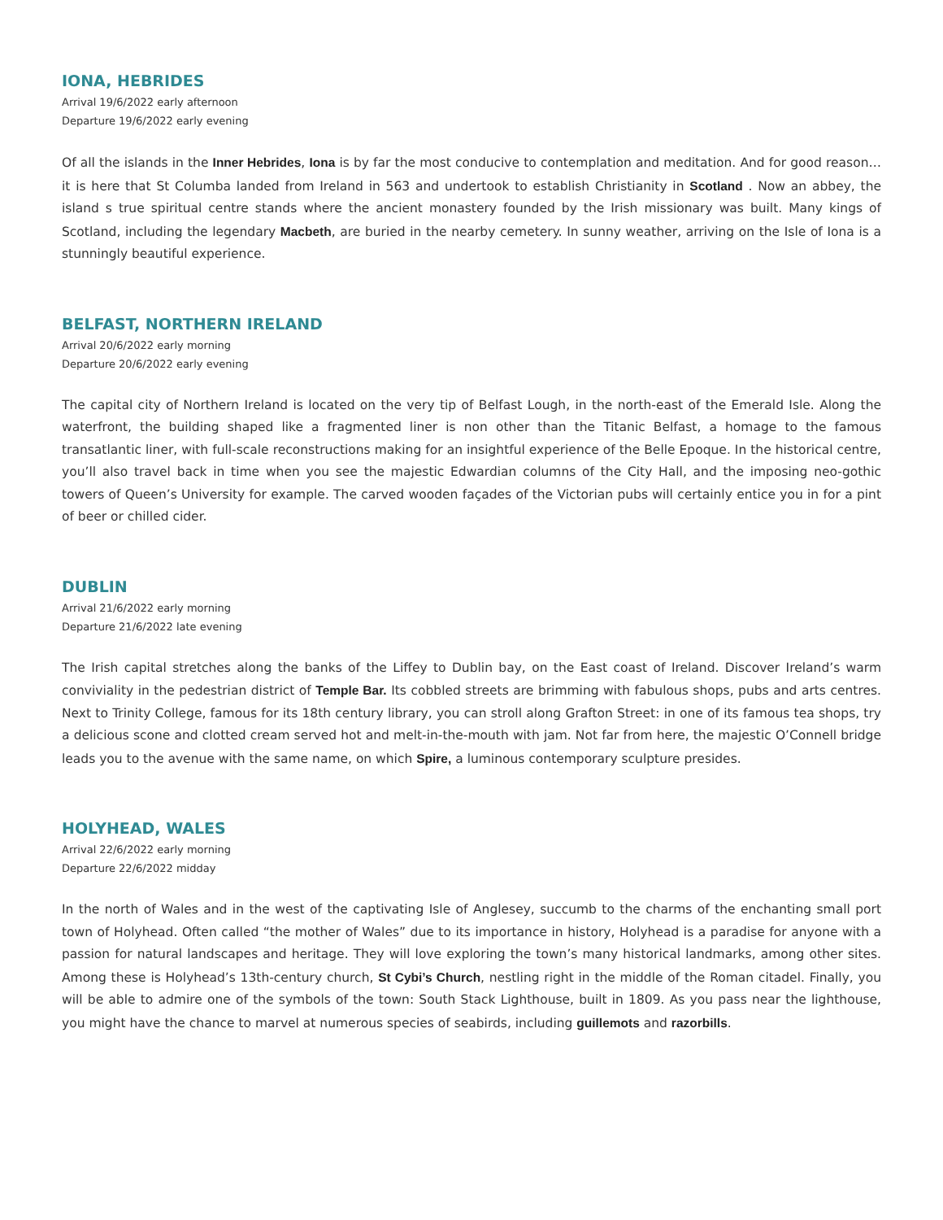IONA, HEBRIDES
Arrival 19/6/2022 early afternoon
Departure 19/6/2022 early evening
Of all the islands in the Inner Hebrides, Iona is by far the most conducive to contemplation and meditation. And for good reason… it is here that St Columba landed from Ireland in 563 and undertook to establish Christianity in Scotland . Now an abbey, the island s true spiritual centre stands where the ancient monastery founded by the Irish missionary was built. Many kings of Scotland, including the legendary Macbeth, are buried in the nearby cemetery. In sunny weather, arriving on the Isle of Iona is a stunningly beautiful experience.
BELFAST, NORTHERN IRELAND
Arrival 20/6/2022 early morning
Departure 20/6/2022 early evening
The capital city of Northern Ireland is located on the very tip of Belfast Lough, in the north-east of the Emerald Isle. Along the waterfront, the building shaped like a fragmented liner is non other than the Titanic Belfast, a homage to the famous transatlantic liner, with full-scale reconstructions making for an insightful experience of the Belle Epoque. In the historical centre, you’ll also travel back in time when you see the majestic Edwardian columns of the City Hall, and the imposing neo-gothic towers of Queen’s University for example. The carved wooden façades of the Victorian pubs will certainly entice you in for a pint of beer or chilled cider.
DUBLIN
Arrival 21/6/2022 early morning
Departure 21/6/2022 late evening
The Irish capital stretches along the banks of the Liffey to Dublin bay, on the East coast of Ireland. Discover Ireland’s warm conviviality in the pedestrian district of Temple Bar. Its cobbled streets are brimming with fabulous shops, pubs and arts centres. Next to Trinity College, famous for its 18th century library, you can stroll along Grafton Street: in one of its famous tea shops, try a delicious scone and clotted cream served hot and melt-in-the-mouth with jam. Not far from here, the majestic O’Connell bridge leads you to the avenue with the same name, on which Spire, a luminous contemporary sculpture presides.
HOLYHEAD, WALES
Arrival 22/6/2022 early morning
Departure 22/6/2022 midday
In the north of Wales and in the west of the captivating Isle of Anglesey, succumb to the charms of the enchanting small port town of Holyhead. Often called “the mother of Wales” due to its importance in history, Holyhead is a paradise for anyone with a passion for natural landscapes and heritage. They will love exploring the town’s many historical landmarks, among other sites. Among these is Holyhead’s 13th-century church, St Cybi’s Church, nestling right in the middle of the Roman citadel. Finally, you will be able to admire one of the symbols of the town: South Stack Lighthouse, built in 1809. As you pass near the lighthouse, you might have the chance to marvel at numerous species of seabirds, including guillemots and razorbills.